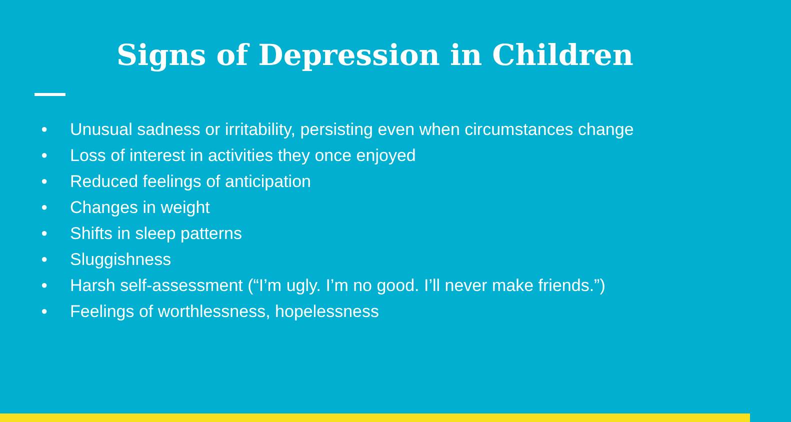Signs of Depression in Children
● Unusual sadness or irritability, persisting even when circumstances change
● Loss of interest in activities they once enjoyed
● Reduced feelings of anticipation
● Changes in weight
● Shifts in sleep patterns
● Sluggishness
● Harsh self-assessment (“I’m ugly. I’m no good. I’ll never make friends.”)
● Feelings of worthlessness, hopelessness